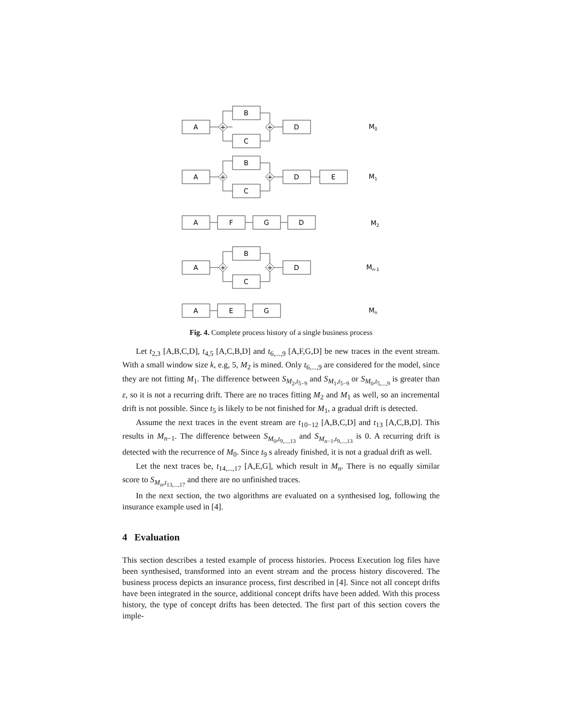A
B
C
D
+
+
A
B
C
D
E
+
+
A
F
G
D
A
B
C
D
+
+
A
E
G
M0
M1
M2
Mn-1
Mn
Fig. 4. Complete process history of a single business process
Let t<sub>2,3</sub> [A,B,C,D], t<sub>4,5</sub> [A,C,B,D] and t<sub>6,...,9</sub> [A,F,G,D] be new traces in the event stream. With a small window size k, e.g, 5, M<sub>2</sub> is mined. Only t<sub>6,...,9</sub> are considered for the model, since they are not fitting M<sub>1</sub>. The difference between S<sub>M<sub>2</sub>,t<sub>5−9</sub></sub> and S<sub>M<sub>1</sub>,t<sub>5−9</sub></sub> or S<sub>M<sub>0</sub>,t<sub>5,...,9</sub></sub> is greater than ε, so it is not a recurring drift. There are no traces fitting M<sub>2</sub> and M<sub>1</sub> as well, so an incremental drift is not possible. Since t<sub>5</sub> is likely to be not finished for M<sub>1</sub>, a gradual drift is detected.
Assume the next traces in the event stream are t<sub>10−12</sub> [A,B,C,D] and t<sub>13</sub> [A,C,B,D]. This results in M<sub>n−1</sub>. The difference between S<sub>M<sub>0</sub>,t<sub>9,...,13</sub></sub> and S<sub>M<sub>n−1</sub>,t<sub>9,...,13</sub></sub> is 0. A recurring drift is detected with the recurrence of M<sub>0</sub>. Since t<sub>9</sub> s already finished, it is not a gradual drift as well.
Let the next traces be, t<sub>14,...,17</sub> [A,E,G], which result in M<sub>n</sub>. There is no equally similar score to S<sub>M<sub>n</sub>,t<sub>13,...,17</sub></sub> and there are no unfinished traces.
In the next section, the two algorithms are evaluated on a synthesised log, following the insurance example used in [4].
4 Evaluation
This section describes a tested example of process histories. Process Execution log files have been synthesised, transformed into an event stream and the process history discovered. The business process depicts an insurance process, first described in [4]. Since not all concept drifts have been integrated in the source, additional concept drifts have been added. With this process history, the type of concept drifts has been detected. The first part of this section covers the imple-